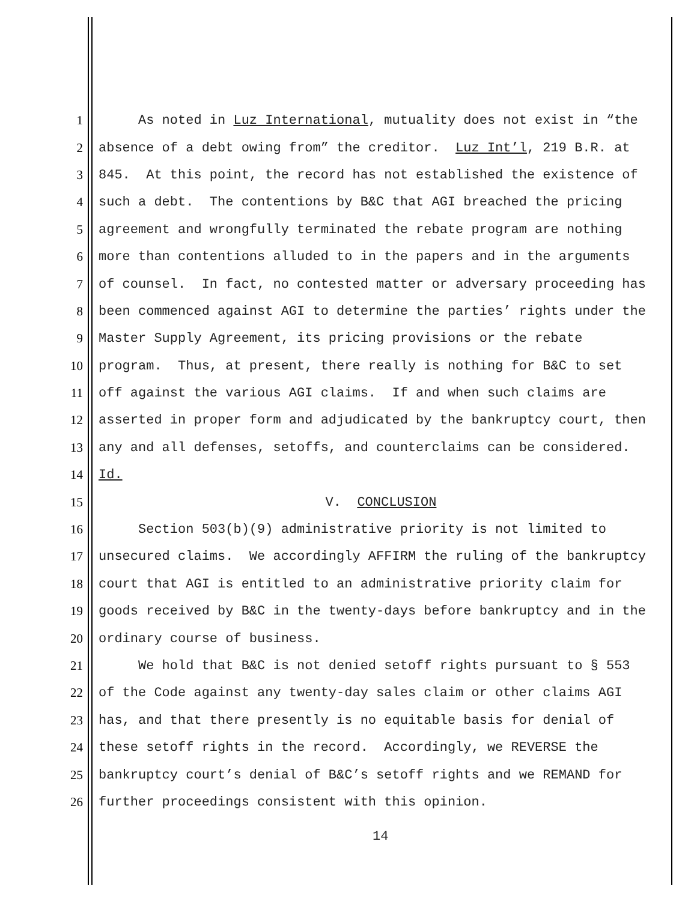1 As noted in Luz International, mutuality does not exist in “the
2 absence of a debt owing from” the creditor. Luz Int’l, 219 B.R. at
3 845. At this point, the record has not established the existence of
4 such a debt. The contentions by B&C that AGI breached the pricing
5 agreement and wrongfully terminated the rebate program are nothing
6 more than contentions alluded to in the papers and in the arguments
7 of counsel. In fact, no contested matter or adversary proceeding has
8 been commenced against AGI to determine the parties’ rights under the
9 Master Supply Agreement, its pricing provisions or the rebate
10 program. Thus, at present, there really is nothing for B&C to set
11 off against the various AGI claims. If and when such claims are
12 asserted in proper form and adjudicated by the bankruptcy court, then
13 any and all defenses, setoffs, and counterclaims can be considered.
14 Id.
15 V. CONCLUSION
16 Section 503(b)(9) administrative priority is not limited to
17 unsecured claims. We accordingly AFFIRM the ruling of the bankruptcy
18 court that AGI is entitled to an administrative priority claim for
19 goods received by B&C in the twenty-days before bankruptcy and in the
20 ordinary course of business.
21 We hold that B&C is not denied setoff rights pursuant to § 553
22 of the Code against any twenty-day sales claim or other claims AGI
23 has, and that there presently is no equitable basis for denial of
24 these setoff rights in the record. Accordingly, we REVERSE the
25 bankruptcy court’s denial of B&C’s setoff rights and we REMAND for
26 further proceedings consistent with this opinion.
14